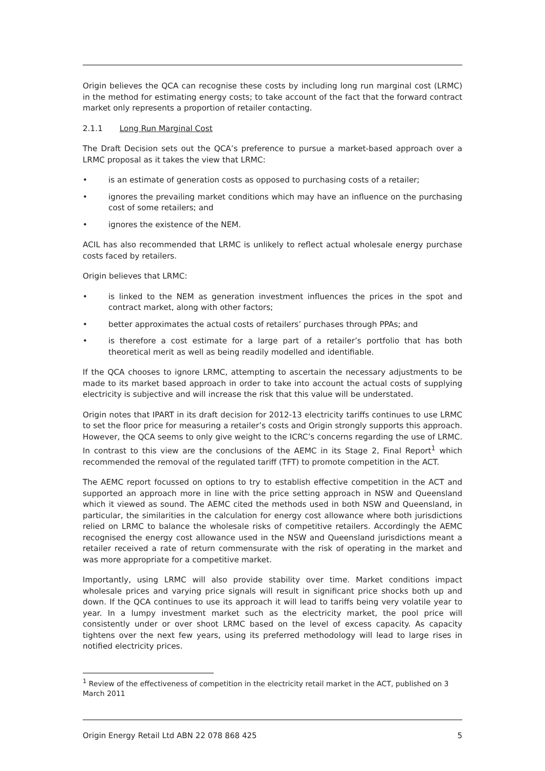Origin believes the QCA can recognise these costs by including long run marginal cost (LRMC) in the method for estimating energy costs; to take account of the fact that the forward contract market only represents a proportion of retailer contacting.
2.1.1 Long Run Marginal Cost
The Draft Decision sets out the QCA’s preference to pursue a market-based approach over a LRMC proposal as it takes the view that LRMC:
• is an estimate of generation costs as opposed to purchasing costs of a retailer;
• ignores the prevailing market conditions which may have an influence on the purchasing cost of some retailers; and
• ignores the existence of the NEM.
ACIL has also recommended that LRMC is unlikely to reflect actual wholesale energy purchase costs faced by retailers.
Origin believes that LRMC:
• is linked to the NEM as generation investment influences the prices in the spot and contract market, along with other factors;
• better approximates the actual costs of retailers’ purchases through PPAs; and
• is therefore a cost estimate for a large part of a retailer’s portfolio that has both theoretical merit as well as being readily modelled and identifiable.
If the QCA chooses to ignore LRMC, attempting to ascertain the necessary adjustments to be made to its market based approach in order to take into account the actual costs of supplying electricity is subjective and will increase the risk that this value will be understated.
Origin notes that IPART in its draft decision for 2012-13 electricity tariffs continues to use LRMC to set the floor price for measuring a retailer’s costs and Origin strongly supports this approach. However, the QCA seems to only give weight to the ICRC’s concerns regarding the use of LRMC. In contrast to this view are the conclusions of the AEMC in its Stage 2, Final Report<sup>1</sup> which recommended the removal of the regulated tariff (TFT) to promote competition in the ACT.
The AEMC report focussed on options to try to establish effective competition in the ACT and supported an approach more in line with the price setting approach in NSW and Queensland which it viewed as sound. The AEMC cited the methods used in both NSW and Queensland, in particular, the similarities in the calculation for energy cost allowance where both jurisdictions relied on LRMC to balance the wholesale risks of competitive retailers. Accordingly the AEMC recognised the energy cost allowance used in the NSW and Queensland jurisdictions meant a retailer received a rate of return commensurate with the risk of operating in the market and was more appropriate for a competitive market.
Importantly, using LRMC will also provide stability over time. Market conditions impact wholesale prices and varying price signals will result in significant price shocks both up and down. If the QCA continues to use its approach it will lead to tariffs being very volatile year to year. In a lumpy investment market such as the electricity market, the pool price will consistently under or over shoot LRMC based on the level of excess capacity. As capacity tightens over the next few years, using its preferred methodology will lead to large rises in notified electricity prices.
<sup>1</sup> Review of the effectiveness of competition in the electricity retail market in the ACT, published on 3 March 2011
Origin Energy Retail Ltd ABN 22 078 868 425 5